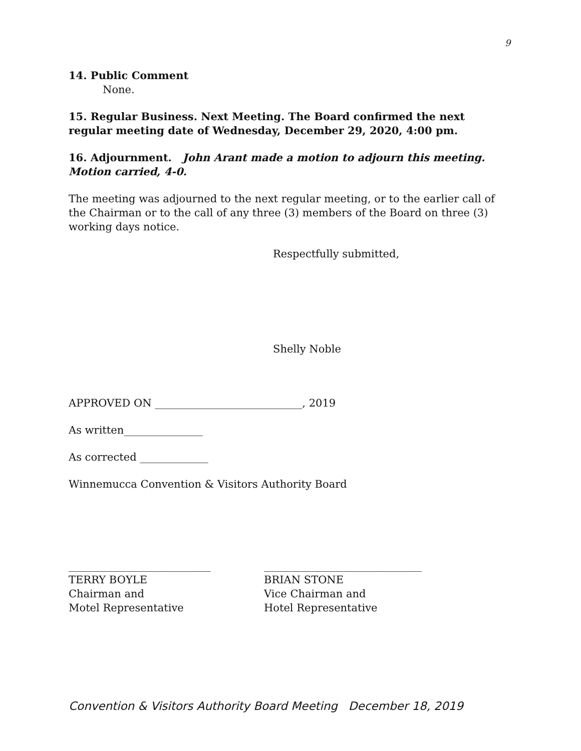9
14. Public Comment
None.
15. Regular Business. Next Meeting. The Board confirmed the next regular meeting date of Wednesday, December 29, 2020, 4:00 pm.
16. Adjournment. John Arant made a motion to adjourn this meeting. Motion carried, 4-0.
The meeting was adjourned to the next regular meeting, or to the earlier call of the Chairman or to the call of any three (3) members of the Board on three (3) working days notice.
Respectfully submitted,
Shelly Noble
APPROVED ON ____________________________, 2019
As written_______________
As corrected _____________
Winnemucca Convention & Visitors Authority Board
___________________________
TERRY BOYLE
Chairman and
Motel Representative
______________________________
BRIAN STONE
Vice Chairman and
Hotel Representative
Convention & Visitors Authority Board Meeting December 18, 2019